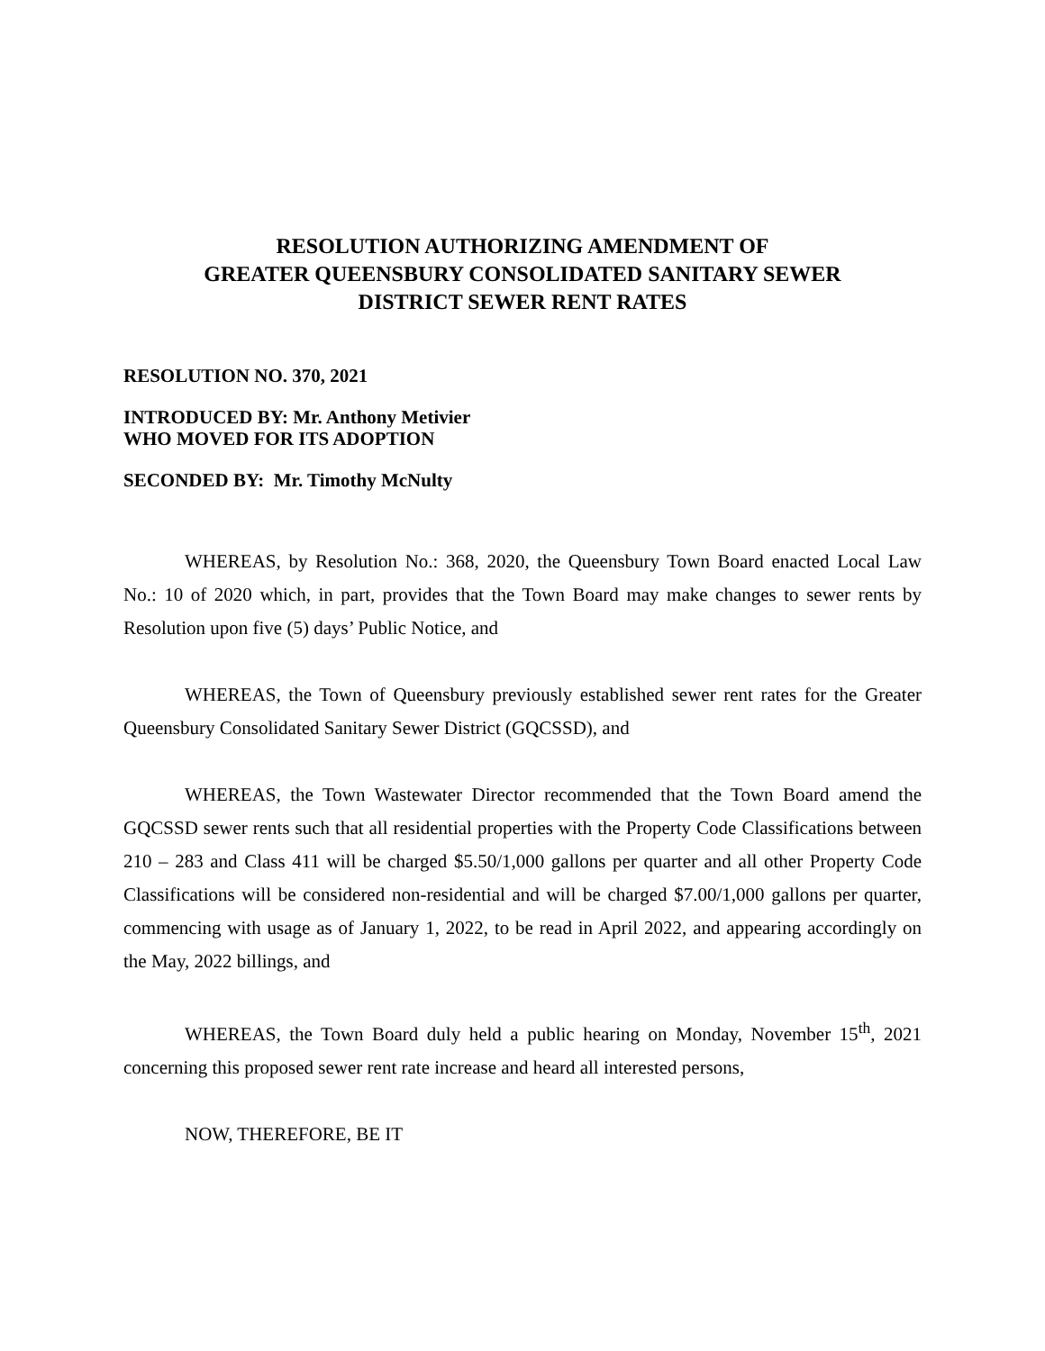RESOLUTION AUTHORIZING AMENDMENT OF
GREATER QUEENSBURY CONSOLIDATED SANITARY SEWER
DISTRICT SEWER RENT RATES
RESOLUTION NO. 370, 2021
INTRODUCED BY: Mr. Anthony Metivier
WHO MOVED FOR ITS ADOPTION
SECONDED BY: Mr. Timothy McNulty
WHEREAS, by Resolution No.: 368, 2020, the Queensbury Town Board enacted Local Law No.: 10 of 2020 which, in part, provides that the Town Board may make changes to sewer rents by Resolution upon five (5) days’ Public Notice, and
WHEREAS, the Town of Queensbury previously established sewer rent rates for the Greater Queensbury Consolidated Sanitary Sewer District (GQCSSD), and
WHEREAS, the Town Wastewater Director recommended that the Town Board amend the GQCSSD sewer rents such that all residential properties with the Property Code Classifications between 210 – 283 and Class 411 will be charged $5.50/1,000 gallons per quarter and all other Property Code Classifications will be considered non-residential and will be charged $7.00/1,000 gallons per quarter, commencing with usage as of January 1, 2022, to be read in April 2022, and appearing accordingly on the May, 2022 billings, and
WHEREAS, the Town Board duly held a public hearing on Monday, November 15<sup>th</sup>, 2021 concerning this proposed sewer rent rate increase and heard all interested persons,
NOW, THEREFORE, BE IT